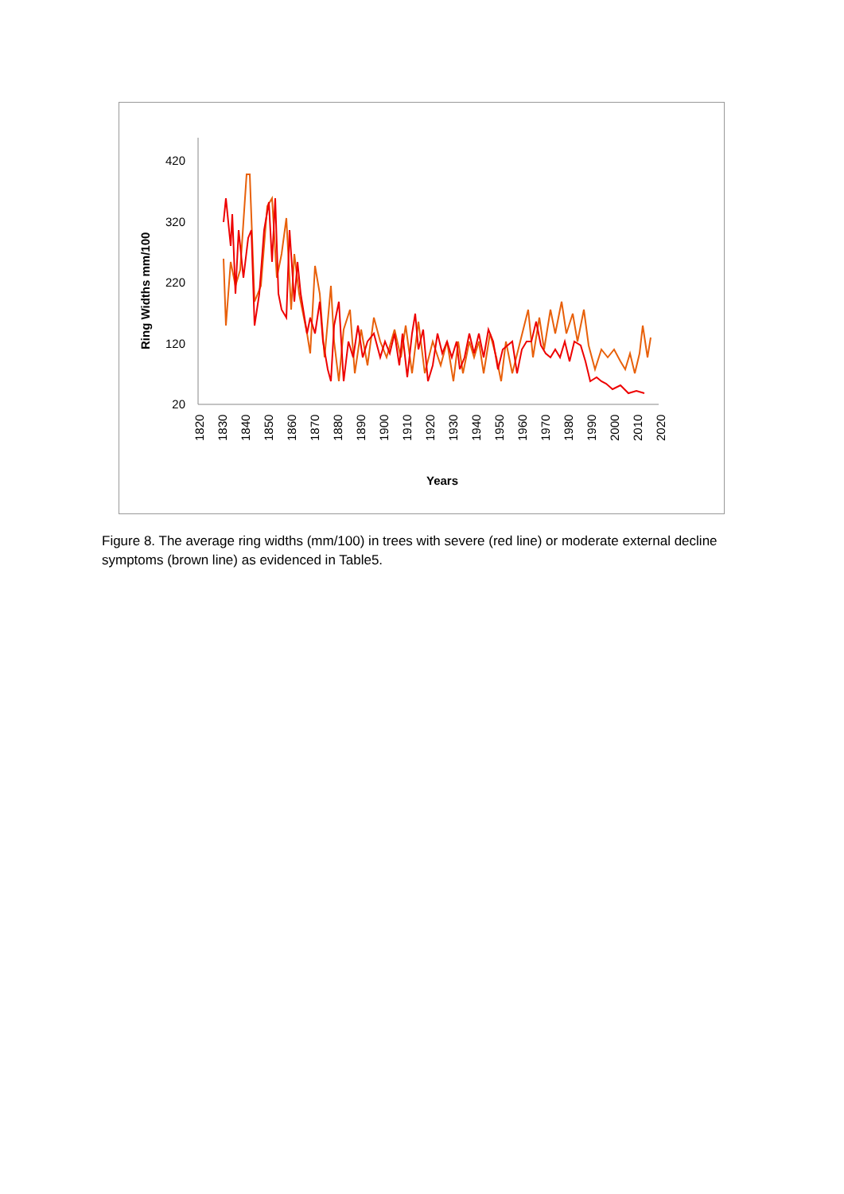420
320
220
120
20
1820
1830
1840
1850
1860
1870
1880
1890
1900
1910
1920
1930
1940
1950
1960
1970
1980
1990
2000
2010
2020
Ring Widths mm/100
Years
Figure 8. The average ring widths (mm/100) in trees with severe (red line) or moderate external decline symptoms (brown line) as evidenced in Table5.